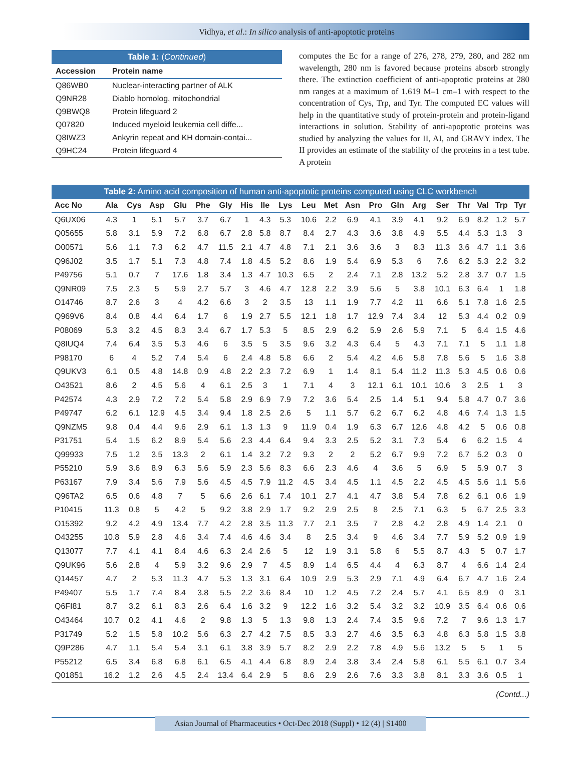Vidhya, et al.: In silico analysis of anti-apoptotic proteins
Table 1: (Continued)
| Accession | Protein name |
| --- | --- |
| Q86WB0 | Nuclear-interacting partner of ALK |
| Q9NR28 | Diablo homolog, mitochondrial |
| Q9BWQ8 | Protein lifeguard 2 |
| Q07820 | Induced myeloid leukemia cell diffe... |
| Q8IWZ3 | Ankyrin repeat and KH domain-contai... |
| Q9HC24 | Protein lifeguard 4 |
computes the Ec for a range of 276, 278, 279, 280, and 282 nm wavelength, 280 nm is favored because proteins absorb strongly there. The extinction coefficient of anti-apoptotic proteins at 280 nm ranges at a maximum of 1.619 M–1 cm–1 with respect to the concentration of Cys, Trp, and Tyr. The computed EC values will help in the quantitative study of protein-protein and protein-ligand interactions in solution. Stability of anti-apoptotic proteins was studied by analyzing the values for II, AI, and GRAVY index. The II provides an estimate of the stability of the proteins in a test tube. A protein
Table 2: Amino acid composition of human anti-apoptotic proteins computed using CLC workbench
| Acc No | Ala | Cys | Asp | Glu | Phe | Gly | His | Ile | Lys | Leu | Met | Asn | Pro | Gln | Arg | Ser | Thr | Val | Trp | Tyr |
| --- | --- | --- | --- | --- | --- | --- | --- | --- | --- | --- | --- | --- | --- | --- | --- | --- | --- | --- | --- | --- |
| Q6UX06 | 4.3 | 1 | 5.1 | 5.7 | 3.7 | 6.7 | 1 | 4.3 | 5.3 | 10.6 | 2.2 | 6.9 | 4.1 | 3.9 | 4.1 | 9.2 | 6.9 | 8.2 | 1.2 | 5.7 |
| Q05655 | 5.8 | 3.1 | 5.9 | 7.2 | 6.8 | 6.7 | 2.8 | 5.8 | 8.7 | 8.4 | 2.7 | 4.3 | 3.6 | 3.8 | 4.9 | 5.5 | 4.4 | 5.3 | 1.3 | 3 |
| O00571 | 5.6 | 1.1 | 7.3 | 6.2 | 4.7 | 11.5 | 2.1 | 4.7 | 4.8 | 7.1 | 2.1 | 3.6 | 3.6 | 3 | 8.3 | 11.3 | 3.6 | 4.7 | 1.1 | 3.6 |
| Q96J02 | 3.5 | 1.7 | 5.1 | 7.3 | 4.8 | 7.4 | 1.8 | 4.5 | 5.2 | 8.6 | 1.9 | 5.4 | 6.9 | 5.3 | 6 | 7.6 | 6.2 | 5.3 | 2.2 | 3.2 |
| P49756 | 5.1 | 0.7 | 7 | 17.6 | 1.8 | 3.4 | 1.3 | 4.7 | 10.3 | 6.5 | 2 | 2.4 | 7.1 | 2.8 | 13.2 | 5.2 | 2.8 | 3.7 | 0.7 | 1.5 |
| Q9NR09 | 7.5 | 2.3 | 5 | 5.9 | 2.7 | 5.7 | 3 | 4.6 | 4.7 | 12.8 | 2.2 | 3.9 | 5.6 | 5 | 3.8 | 10.1 | 6.3 | 6.4 | 1 | 1.8 |
| O14746 | 8.7 | 2.6 | 3 | 4 | 4.2 | 6.6 | 3 | 2 | 3.5 | 13 | 1.1 | 1.9 | 7.7 | 4.2 | 11 | 6.6 | 5.1 | 7.8 | 1.6 | 2.5 |
| Q969V6 | 8.4 | 0.8 | 4.4 | 6.4 | 1.7 | 6 | 1.9 | 2.7 | 5.5 | 12.1 | 1.8 | 1.7 | 12.9 | 7.4 | 3.4 | 12 | 5.3 | 4.4 | 0.2 | 0.9 |
| P08069 | 5.3 | 3.2 | 4.5 | 8.3 | 3.4 | 6.7 | 1.7 | 5.3 | 5 | 8.5 | 2.9 | 6.2 | 5.9 | 2.6 | 5.9 | 7.1 | 5 | 6.4 | 1.5 | 4.6 |
| Q8IUQ4 | 7.4 | 6.4 | 3.5 | 5.3 | 4.6 | 6 | 3.5 | 5 | 3.5 | 9.6 | 3.2 | 4.3 | 6.4 | 5 | 4.3 | 7.1 | 7.1 | 5 | 1.1 | 1.8 |
| P98170 | 6 | 4 | 5.2 | 7.4 | 5.4 | 6 | 2.4 | 4.8 | 5.8 | 6.6 | 2 | 5.4 | 4.2 | 4.6 | 5.8 | 7.8 | 5.6 | 5 | 1.6 | 3.8 |
| Q9UKV3 | 6.1 | 0.5 | 4.8 | 14.8 | 0.9 | 4.8 | 2.2 | 2.3 | 7.2 | 6.9 | 1 | 1.4 | 8.1 | 5.4 | 11.2 | 11.3 | 5.3 | 4.5 | 0.6 | 0.6 |
| O43521 | 8.6 | 2 | 4.5 | 5.6 | 4 | 6.1 | 2.5 | 3 | 1 | 7.1 | 4 | 3 | 12.1 | 6.1 | 10.1 | 10.6 | 3 | 2.5 | 1 | 3 |
| P42574 | 4.3 | 2.9 | 7.2 | 7.2 | 5.4 | 5.8 | 2.9 | 6.9 | 7.9 | 7.2 | 3.6 | 5.4 | 2.5 | 1.4 | 5.1 | 9.4 | 5.8 | 4.7 | 0.7 | 3.6 |
| P49747 | 6.2 | 6.1 | 12.9 | 4.5 | 3.4 | 9.4 | 1.8 | 2.5 | 2.6 | 5 | 1.1 | 5.7 | 6.2 | 6.7 | 6.2 | 4.8 | 4.6 | 7.4 | 1.3 | 1.5 |
| Q9NZM5 | 9.8 | 0.4 | 4.4 | 9.6 | 2.9 | 6.1 | 1.3 | 1.3 | 9 | 11.9 | 0.4 | 1.9 | 6.3 | 6.7 | 12.6 | 4.8 | 4.2 | 5 | 0.6 | 0.8 |
| P31751 | 5.4 | 1.5 | 6.2 | 8.9 | 5.4 | 5.6 | 2.3 | 4.4 | 6.4 | 9.4 | 3.3 | 2.5 | 5.2 | 3.1 | 7.3 | 5.4 | 6 | 6.2 | 1.5 | 4 |
| Q99933 | 7.5 | 1.2 | 3.5 | 13.3 | 2 | 6.1 | 1.4 | 3.2 | 7.2 | 9.3 | 2 | 2 | 5.2 | 6.7 | 9.9 | 7.2 | 6.7 | 5.2 | 0.3 | 0 |
| P55210 | 5.9 | 3.6 | 8.9 | 6.3 | 5.6 | 5.9 | 2.3 | 5.6 | 8.3 | 6.6 | 2.3 | 4.6 | 4 | 3.6 | 5 | 6.9 | 5 | 5.9 | 0.7 | 3 |
| P63167 | 7.9 | 3.4 | 5.6 | 7.9 | 5.6 | 4.5 | 4.5 | 7.9 | 11.2 | 4.5 | 3.4 | 4.5 | 1.1 | 4.5 | 2.2 | 4.5 | 4.5 | 5.6 | 1.1 | 5.6 |
| Q96TA2 | 6.5 | 0.6 | 4.8 | 7 | 5 | 6.6 | 2.6 | 6.1 | 7.4 | 10.1 | 2.7 | 4.1 | 4.7 | 3.8 | 5.4 | 7.8 | 6.2 | 6.1 | 0.6 | 1.9 |
| P10415 | 11.3 | 0.8 | 5 | 4.2 | 5 | 9.2 | 3.8 | 2.9 | 1.7 | 9.2 | 2.9 | 2.5 | 8 | 2.5 | 7.1 | 6.3 | 5 | 6.7 | 2.5 | 3.3 |
| O15392 | 9.2 | 4.2 | 4.9 | 13.4 | 7.7 | 4.2 | 2.8 | 3.5 | 11.3 | 7.7 | 2.1 | 3.5 | 7 | 2.8 | 4.2 | 2.8 | 4.9 | 1.4 | 2.1 | 0 |
| O43255 | 10.8 | 5.9 | 2.8 | 4.6 | 3.4 | 7.4 | 4.6 | 4.6 | 3.4 | 8 | 2.5 | 3.4 | 9 | 4.6 | 3.4 | 7.7 | 5.9 | 5.2 | 0.9 | 1.9 |
| Q13077 | 7.7 | 4.1 | 4.1 | 8.4 | 4.6 | 6.3 | 2.4 | 2.6 | 5 | 12 | 1.9 | 3.1 | 5.8 | 6 | 5.5 | 8.7 | 4.3 | 5 | 0.7 | 1.7 |
| Q9UK96 | 5.6 | 2.8 | 4 | 5.9 | 3.2 | 9.6 | 2.9 | 7 | 4.5 | 8.9 | 1.4 | 6.5 | 4.4 | 4 | 6.3 | 8.7 | 4 | 6.6 | 1.4 | 2.4 |
| Q14457 | 4.7 | 2 | 5.3 | 11.3 | 4.7 | 5.3 | 1.3 | 3.1 | 6.4 | 10.9 | 2.9 | 5.3 | 2.9 | 7.1 | 4.9 | 6.4 | 6.7 | 4.7 | 1.6 | 2.4 |
| P49407 | 5.5 | 1.7 | 7.4 | 8.4 | 3.8 | 5.5 | 2.2 | 3.6 | 8.4 | 10 | 1.2 | 4.5 | 7.2 | 2.4 | 5.7 | 4.1 | 6.5 | 8.9 | 0 | 3.1 |
| Q6FI81 | 8.7 | 3.2 | 6.1 | 8.3 | 2.6 | 6.4 | 1.6 | 3.2 | 9 | 12.2 | 1.6 | 3.2 | 5.4 | 3.2 | 3.2 | 10.9 | 3.5 | 6.4 | 0.6 | 0.6 |
| O43464 | 10.7 | 0.2 | 4.1 | 4.6 | 2 | 9.8 | 1.3 | 5 | 1.3 | 9.8 | 1.3 | 2.4 | 7.4 | 3.5 | 9.6 | 7.2 | 7 | 9.6 | 1.3 | 1.7 |
| P31749 | 5.2 | 1.5 | 5.8 | 10.2 | 5.6 | 6.3 | 2.7 | 4.2 | 7.5 | 8.5 | 3.3 | 2.7 | 4.6 | 3.5 | 6.3 | 4.8 | 6.3 | 5.8 | 1.5 | 3.8 |
| Q9P286 | 4.7 | 1.1 | 5.4 | 5.4 | 3.1 | 6.1 | 3.8 | 3.9 | 5.7 | 8.2 | 2.9 | 2.2 | 7.8 | 4.9 | 5.6 | 13.2 | 5 | 5 | 1 | 5 |
| P55212 | 6.5 | 3.4 | 6.8 | 6.8 | 6.1 | 6.5 | 4.1 | 4.4 | 6.8 | 8.9 | 2.4 | 3.8 | 3.4 | 2.4 | 5.8 | 6.1 | 5.5 | 6.1 | 0.7 | 3.4 |
| Q01851 | 16.2 | 1.2 | 2.6 | 4.5 | 2.4 | 13.4 | 6.4 | 2.9 | 5 | 8.6 | 2.9 | 2.6 | 7.6 | 3.3 | 3.8 | 8.1 | 3.3 | 3.6 | 0.5 | 1 |
(Contd...)
Asian Journal of Pharmaceutics • Oct-Dec 2018 (Suppl) • 12 (4) | S1400